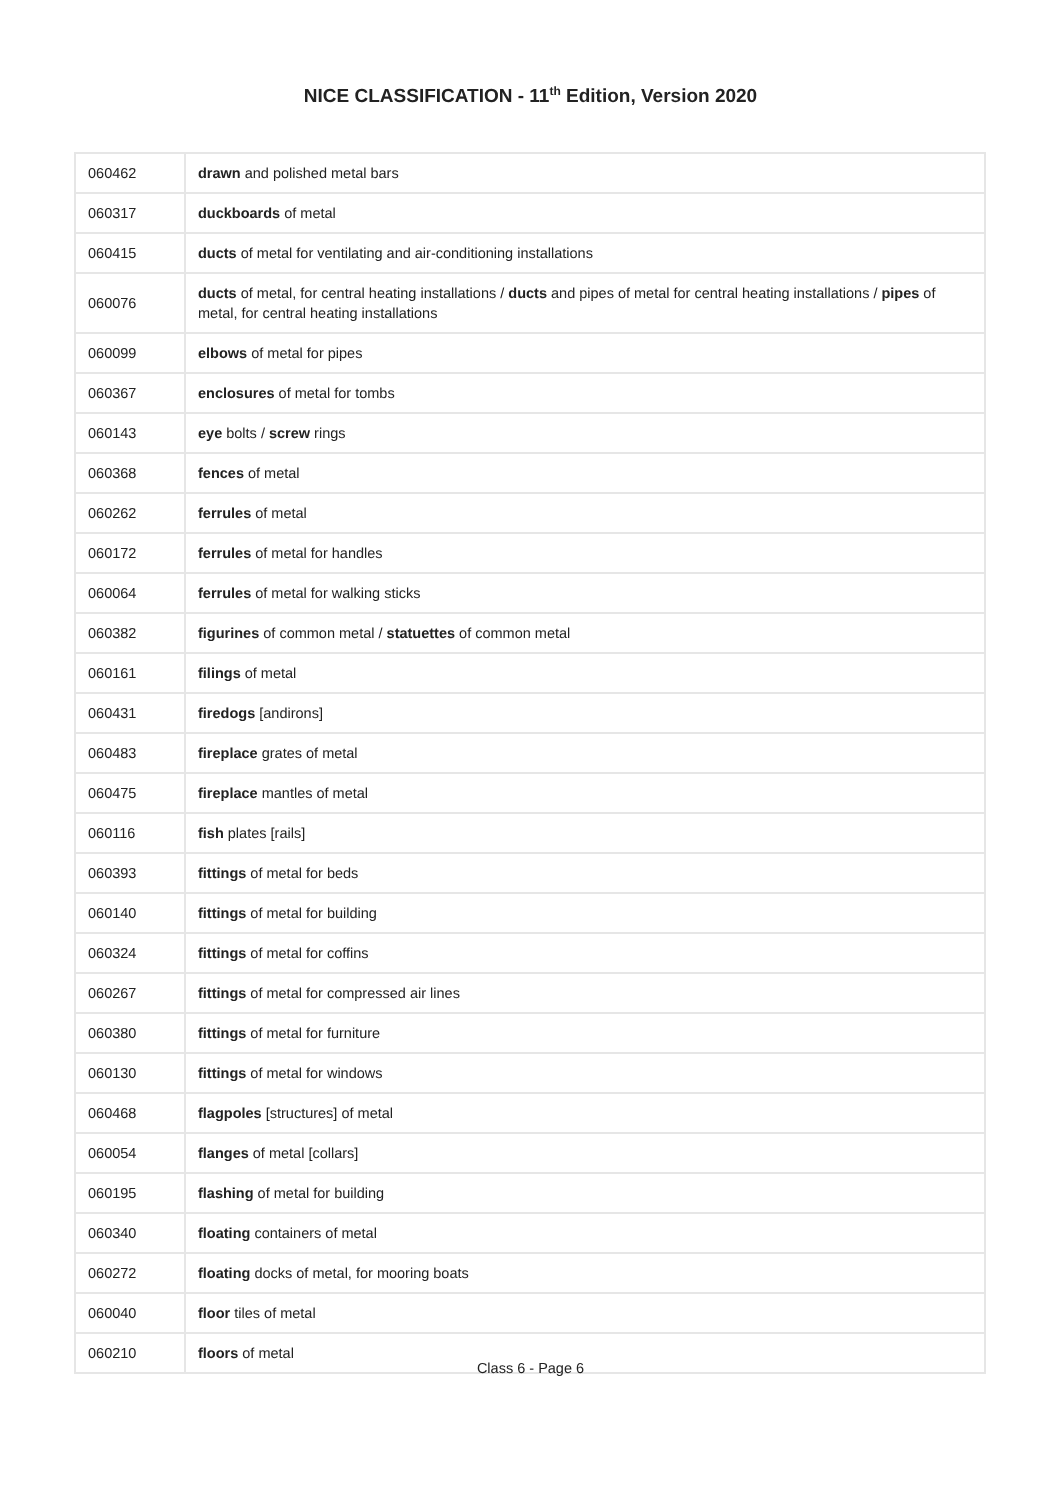NICE CLASSIFICATION - 11<sup>th</sup> Edition, Version 2020
| 060462 | drawn and polished metal bars |
| 060317 | duckboards of metal |
| 060415 | ducts of metal for ventilating and air-conditioning installations |
| 060076 | ducts of metal, for central heating installations / ducts and pipes of metal for central heating installations / pipes of metal, for central heating installations |
| 060099 | elbows of metal for pipes |
| 060367 | enclosures of metal for tombs |
| 060143 | eye bolts / screw rings |
| 060368 | fences of metal |
| 060262 | ferrules of metal |
| 060172 | ferrules of metal for handles |
| 060064 | ferrules of metal for walking sticks |
| 060382 | figurines of common metal / statuettes of common metal |
| 060161 | filings of metal |
| 060431 | firedogs [andirons] |
| 060483 | fireplace grates of metal |
| 060475 | fireplace mantles of metal |
| 060116 | fish plates [rails] |
| 060393 | fittings of metal for beds |
| 060140 | fittings of metal for building |
| 060324 | fittings of metal for coffins |
| 060267 | fittings of metal for compressed air lines |
| 060380 | fittings of metal for furniture |
| 060130 | fittings of metal for windows |
| 060468 | flagpoles [structures] of metal |
| 060054 | flanges of metal [collars] |
| 060195 | flashing of metal for building |
| 060340 | floating containers of metal |
| 060272 | floating docks of metal, for mooring boats |
| 060040 | floor tiles of metal |
| 060210 | floors of metal |
Class 6 - Page 6